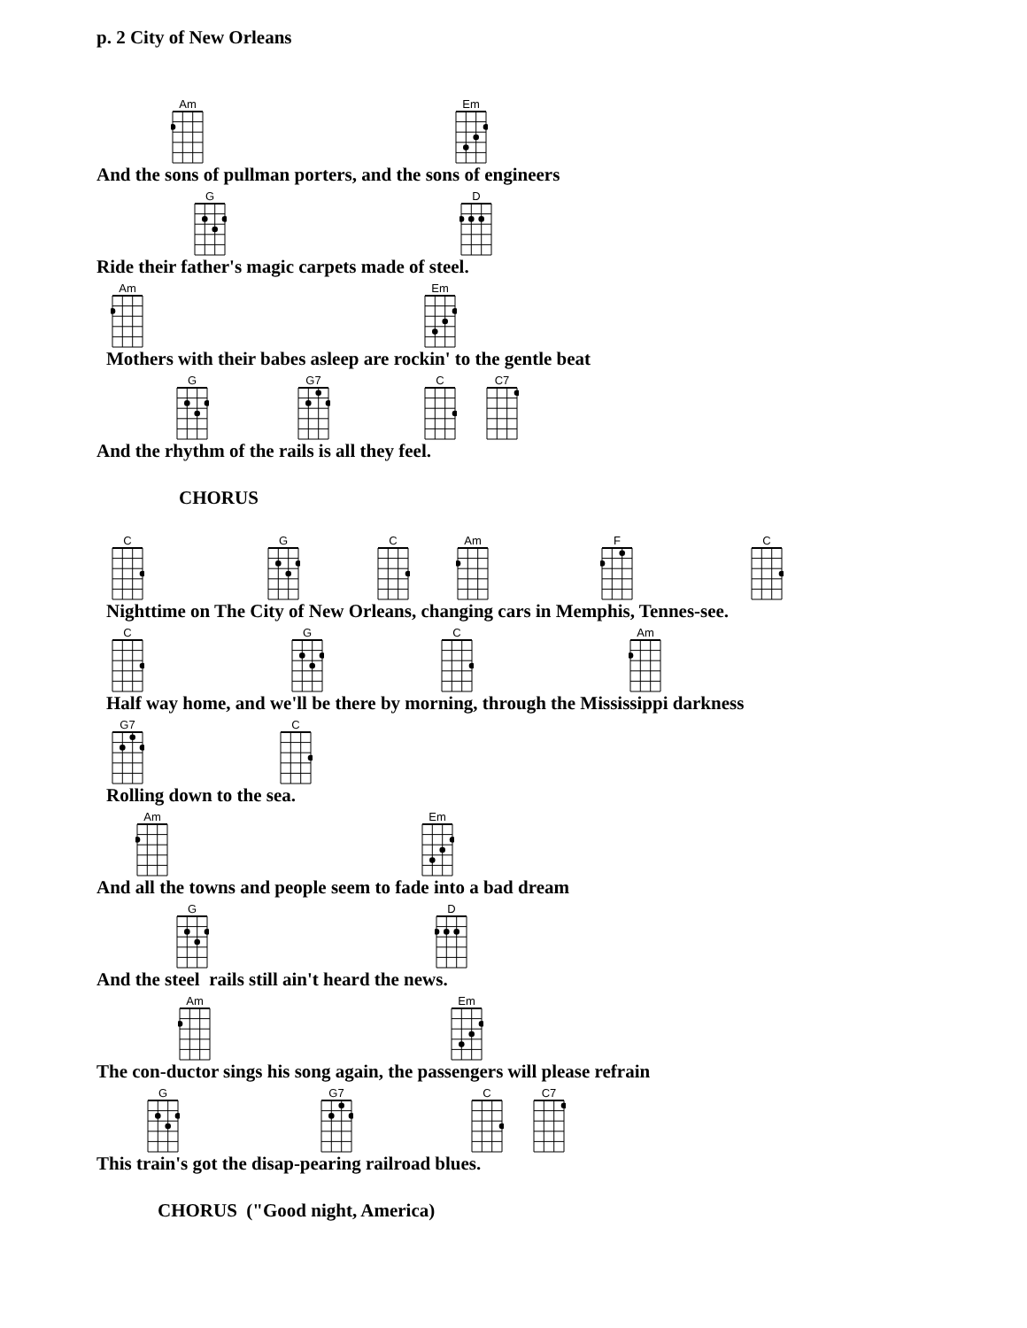p. 2 City of New Orleans
Am
Em
And the sons of pullman porters, and the sons of engineers
G
D
Ride their father's magic carpets made of steel.
Am
Em
Mothers with their babes asleep are rockin' to the gentle beat
G
G7
C
C7
And the rhythm of the rails is all they feel.
CHORUS
C
G
C
Am
F
C
Nighttime on The City of New Orleans, changing cars in Memphis, Tennes-see.
C
G
C
Am
Half way home, and we'll be there by morning, through the Mississippi darkness
G7
C
Rolling down to the sea.
Am
Em
And all the towns and people seem to fade into a bad dream
G
D
And the steel rails still ain't heard the news.
Am
Em
The con-ductor sings his song again, the passengers will please refrain
G
G7
C
C7
This train's got the disap-pearing railroad blues.
CHORUS ("Good night, America)